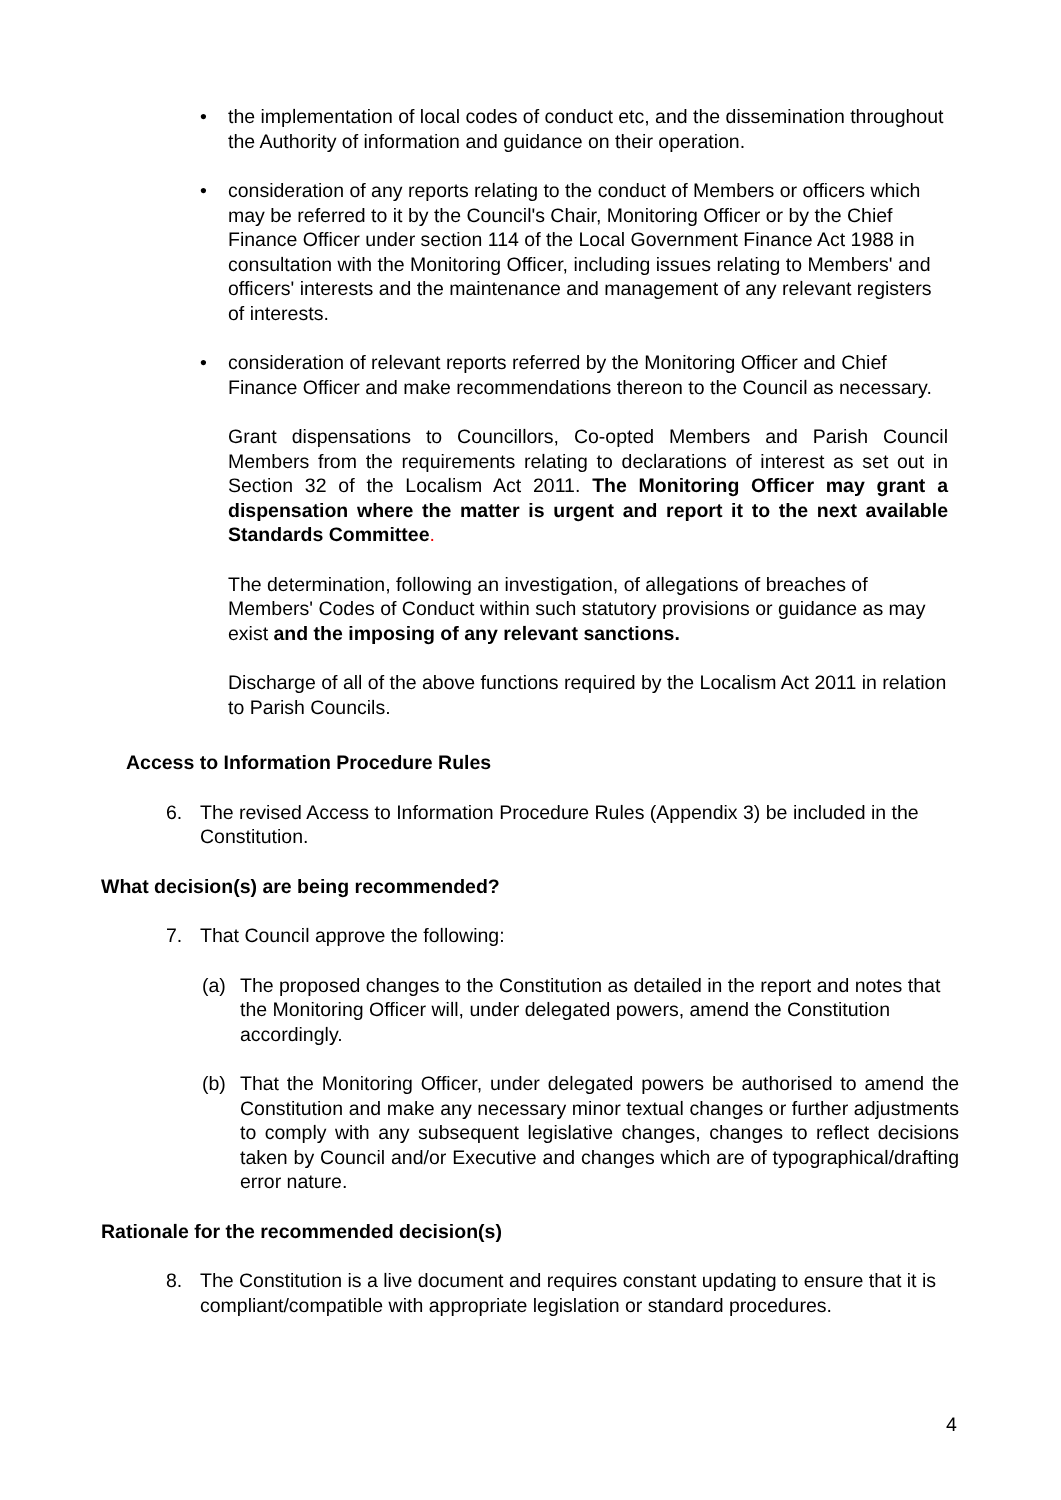• the implementation of local codes of conduct etc, and the dissemination throughout the Authority of information and guidance on their operation.
• consideration of any reports relating to the conduct of Members or officers which may be referred to it by the Council's Chair, Monitoring Officer or by the Chief Finance Officer under section 114 of the Local Government Finance Act 1988 in consultation with the Monitoring Officer, including issues relating to Members' and officers' interests and the maintenance and management of any relevant registers of interests.
• consideration of relevant reports referred by the Monitoring Officer and Chief Finance Officer and make recommendations thereon to the Council as necessary.
Grant dispensations to Councillors, Co-opted Members and Parish Council Members from the requirements relating to declarations of interest as set out in Section 32 of the Localism Act 2011. The Monitoring Officer may grant a dispensation where the matter is urgent and report it to the next available Standards Committee.
The determination, following an investigation, of allegations of breaches of Members' Codes of Conduct within such statutory provisions or guidance as may exist and the imposing of any relevant sanctions.
Discharge of all of the above functions required by the Localism Act 2011 in relation to Parish Councils.
Access to Information Procedure Rules
6. The revised Access to Information Procedure Rules (Appendix 3) be included in the Constitution.
What decision(s) are being recommended?
7. That Council approve the following:
(a) The proposed changes to the Constitution as detailed in the report and notes that the Monitoring Officer will, under delegated powers, amend the Constitution accordingly.
(b) That the Monitoring Officer, under delegated powers be authorised to amend the Constitution and make any necessary minor textual changes or further adjustments to comply with any subsequent legislative changes, changes to reflect decisions taken by Council and/or Executive and changes which are of typographical/drafting error nature.
Rationale for the recommended decision(s)
8. The Constitution is a live document and requires constant updating to ensure that it is compliant/compatible with appropriate legislation or standard procedures.
4